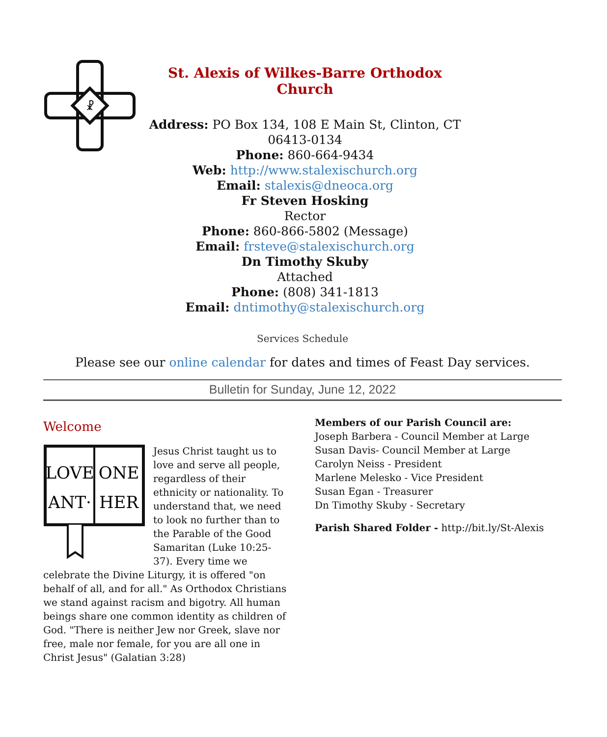☧
St. Alexis of Wilkes-Barre Orthodox Church
Address: PO Box 134, 108 E Main St, Clinton, CT 06413-0134
Phone: 860-664-9434
Web: http://www.stalexischurch.org
Email: stalexis@dneoca.org
Fr Steven Hosking
Rector
Phone: 860-866-5802 (Message)
Email: frsteve@stalexischurch.org
Dn Timothy Skuby
Attached
Phone: (808) 341-1813
Email: dntimothy@stalexischurch.org
Services Schedule
Please see our online calendar for dates and times of Feast Day services.
Bulletin for Sunday, June 12, 2022
Welcome
LOVE
ONE
ANT·
HER
Jesus Christ taught us to love and serve all people, regardless of their ethnicity or nationality. To understand that, we need to look no further than to the Parable of the Good Samaritan (Luke 10:25-37). Every time we celebrate the Divine Liturgy, it is offered "on behalf of all, and for all." As Orthodox Christians we stand against racism and bigotry. All human beings share one common identity as children of God. "There is neither Jew nor Greek, slave nor free, male nor female, for you are all one in Christ Jesus" (Galatian 3:28)
Members of our Parish Council are:
Joseph Barbera - Council Member at Large
Susan Davis- Council Member at Large
Carolyn Neiss - President
Marlene Melesko - Vice President
Susan Egan - Treasurer
Dn Timothy Skuby - Secretary
Parish Shared Folder - http://bit.ly/St-Alexis